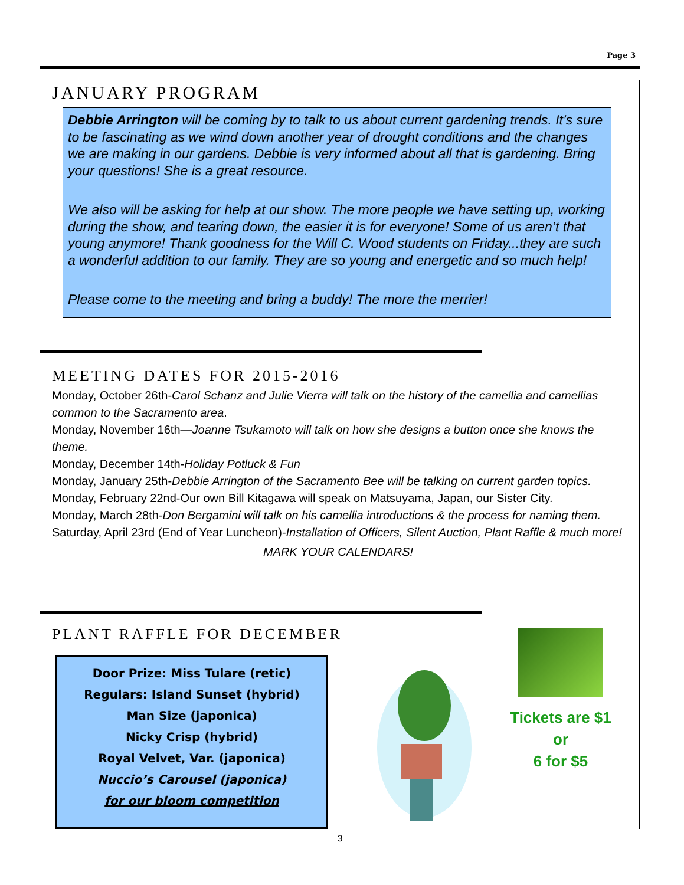Page 3
JANUARY PROGRAM
Debbie Arrington will be coming by to talk to us about current gardening trends. It’s sure to be fascinating as we wind down another year of drought conditions and the changes we are making in our gardens. Debbie is very informed about all that is gardening. Bring your questions! She is a great resource.
We also will be asking for help at our show. The more people we have setting up, working during the show, and tearing down, the easier it is for everyone! Some of us aren’t that young anymore! Thank goodness for the Will C. Wood students on Friday...they are such a wonderful addition to our family. They are so young and energetic and so much help!
Please come to the meeting and bring a buddy! The more the merrier!
MEETING DATES FOR 2015-2016
Monday, October 26th-Carol Schanz and Julie Vierra will talk on the history of the camellia and camellias common to the Sacramento area.
Monday, November 16th—Joanne Tsukamoto will talk on how she designs a button once she knows the theme.
Monday, December 14th-Holiday Potluck & Fun
Monday, January 25th-Debbie Arrington of the Sacramento Bee will be talking on current garden topics.
Monday, February 22nd-Our own Bill Kitagawa will speak on Matsuyama, Japan, our Sister City.
Monday, March 28th-Don Bergamini will talk on his camellia introductions & the process for naming them.
Saturday, April 23rd (End of Year Luncheon)-Installation of Officers, Silent Auction, Plant Raffle & much more!
MARK YOUR CALENDARS!
PLANT RAFFLE FOR DECEMBER
Door Prize: Miss Tulare (retic)
Regulars: Island Sunset (hybrid)
Man Size (japonica)
Nicky Crisp (hybrid)
Royal Velvet, Var. (japonica)
Nuccio’s Carousel (japonica)
for our bloom competition
Tickets are $1
or
6 for $5
3